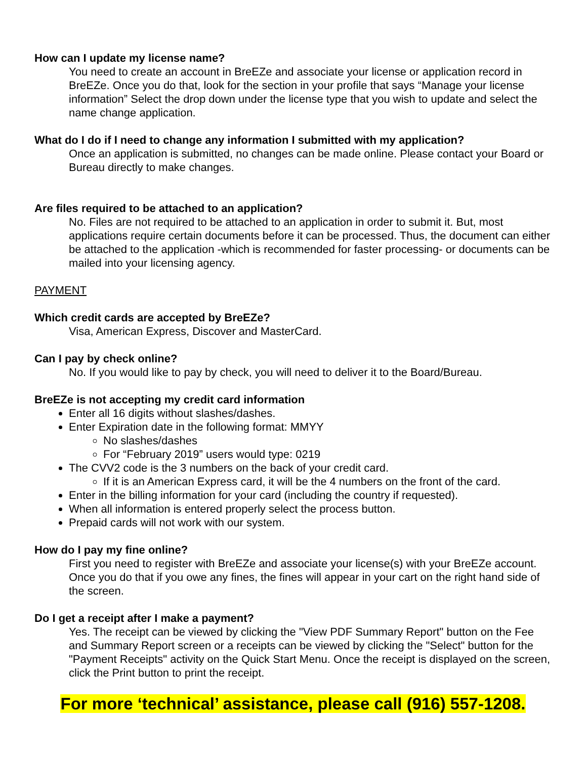How can I update my license name?
You need to create an account in BreEZe and associate your license or application record in BreEZe. Once you do that, look for the section in your profile that says “Manage your license information” Select the drop down under the license type that you wish to update and select the name change application.
What do I do if I need to change any information I submitted with my application?
Once an application is submitted, no changes can be made online. Please contact your Board or Bureau directly to make changes.
Are files required to be attached to an application?
No. Files are not required to be attached to an application in order to submit it. But, most applications require certain documents before it can be processed. Thus, the document can either be attached to the application -which is recommended for faster processing- or documents can be mailed into your licensing agency.
PAYMENT
Which credit cards are accepted by BreEZe?
Visa, American Express, Discover and MasterCard.
Can I pay by check online?
No. If you would like to pay by check, you will need to deliver it to the Board/Bureau.
BreEZe is not accepting my credit card information
Enter all 16 digits without slashes/dashes.
Enter Expiration date in the following format: MMYY
No slashes/dashes
For “February 2019” users would type: 0219
The CVV2 code is the 3 numbers on the back of your credit card.
If it is an American Express card, it will be the 4 numbers on the front of the card.
Enter in the billing information for your card (including the country if requested).
When all information is entered properly select the process button.
Prepaid cards will not work with our system.
How do I pay my fine online?
First you need to register with BreEZe and associate your license(s) with your BreEZe account. Once you do that if you owe any fines, the fines will appear in your cart on the right hand side of the screen.
Do I get a receipt after I make a payment?
Yes. The receipt can be viewed by clicking the "View PDF Summary Report" button on the Fee and Summary Report screen or a receipts can be viewed by clicking the "Select" button for the "Payment Receipts" activity on the Quick Start Menu. Once the receipt is displayed on the screen, click the Print button to print the receipt.
For more ‘technical’ assistance, please call (916) 557-1208.